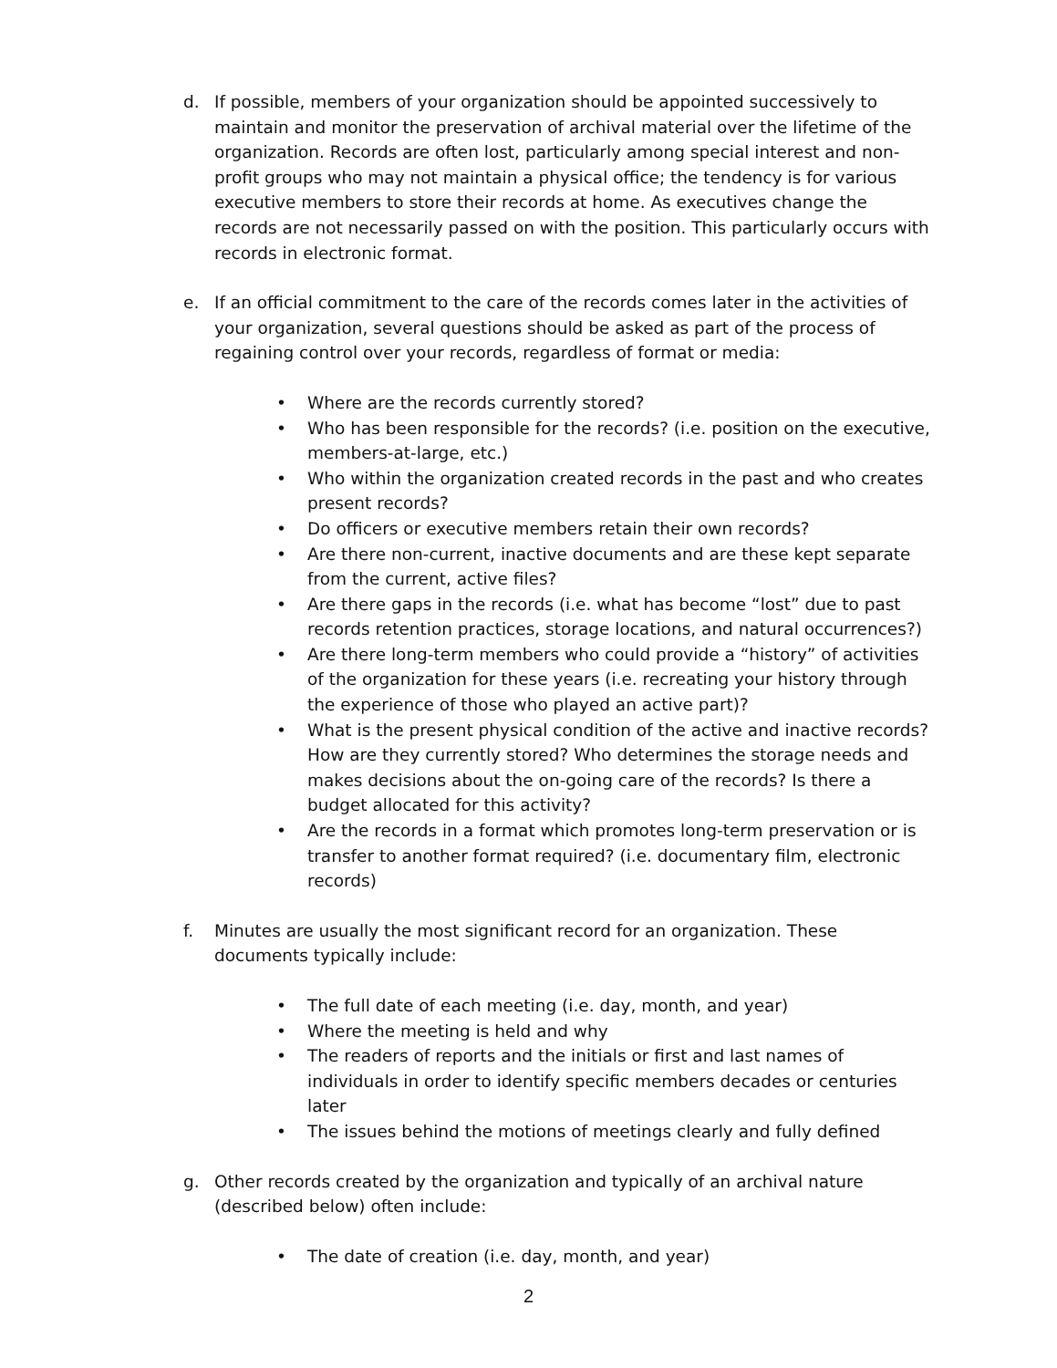d. If possible, members of your organization should be appointed successively to maintain and monitor the preservation of archival material over the lifetime of the organization. Records are often lost, particularly among special interest and non-profit groups who may not maintain a physical office; the tendency is for various executive members to store their records at home. As executives change the records are not necessarily passed on with the position. This particularly occurs with records in electronic format.
e. If an official commitment to the care of the records comes later in the activities of your organization, several questions should be asked as part of the process of regaining control over your records, regardless of format or media:
• Where are the records currently stored?
• Who has been responsible for the records? (i.e. position on the executive, members-at-large, etc.)
• Who within the organization created records in the past and who creates present records?
• Do officers or executive members retain their own records?
• Are there non-current, inactive documents and are these kept separate from the current, active files?
• Are there gaps in the records (i.e. what has become “lost” due to past records retention practices, storage locations, and natural occurrences?)
• Are there long-term members who could provide a “history” of activities of the organization for these years (i.e. recreating your history through the experience of those who played an active part)?
• What is the present physical condition of the active and inactive records? How are they currently stored? Who determines the storage needs and makes decisions about the on-going care of the records? Is there a budget allocated for this activity?
• Are the records in a format which promotes long-term preservation or is transfer to another format required? (i.e. documentary film, electronic records)
f. Minutes are usually the most significant record for an organization. These documents typically include:
• The full date of each meeting (i.e. day, month, and year)
• Where the meeting is held and why
• The readers of reports and the initials or first and last names of individuals in order to identify specific members decades or centuries later
• The issues behind the motions of meetings clearly and fully defined
g. Other records created by the organization and typically of an archival nature (described below) often include:
• The date of creation (i.e. day, month, and year)
2